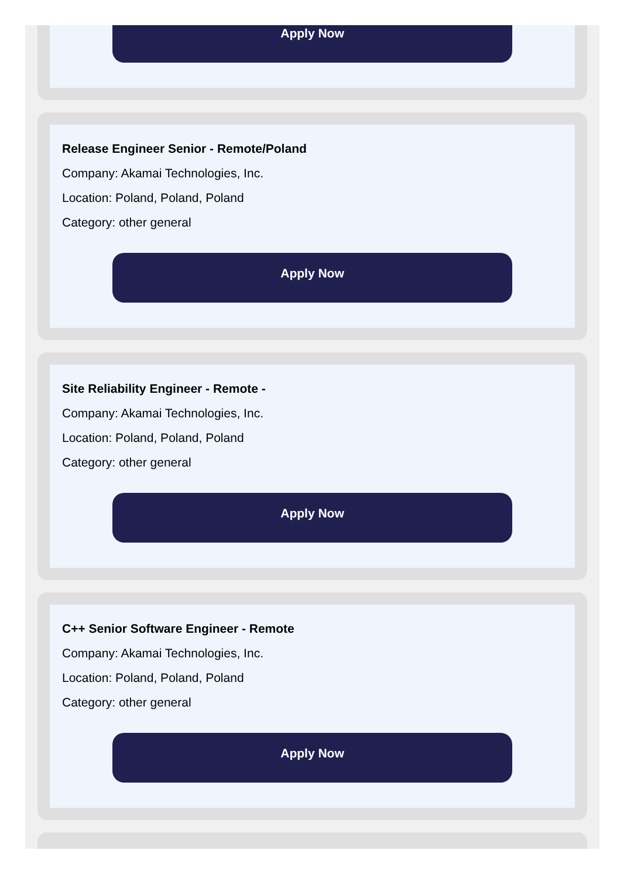Apply Now
Release Engineer Senior - Remote/Poland
Company: Akamai Technologies, Inc.
Location: Poland, Poland, Poland
Category: other general
Apply Now
Site Reliability Engineer - Remote -
Company: Akamai Technologies, Inc.
Location: Poland, Poland, Poland
Category: other general
Apply Now
C++ Senior Software Engineer - Remote
Company: Akamai Technologies, Inc.
Location: Poland, Poland, Poland
Category: other general
Apply Now